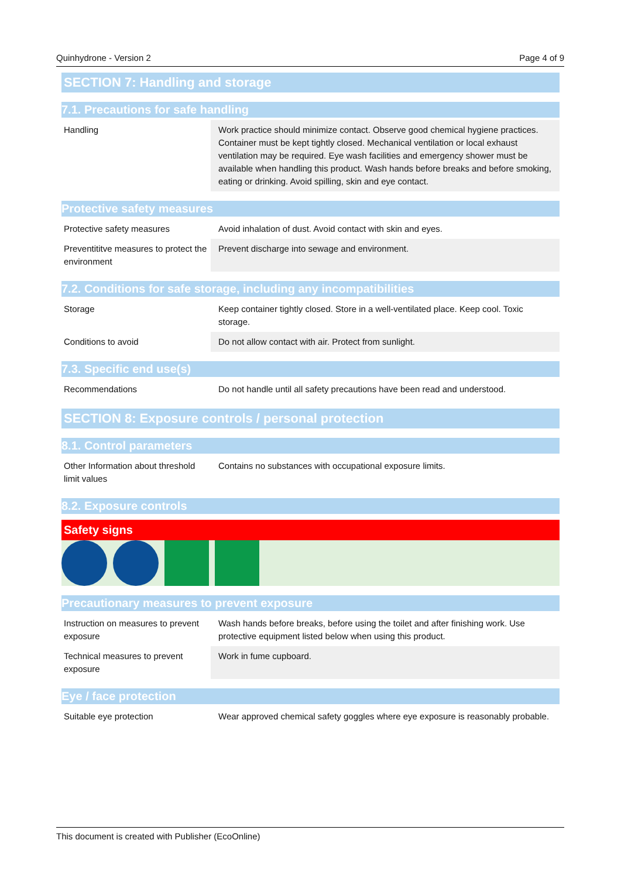Quinhydrone - Version 2 Page 4 of 9
SECTION 7: Handling and storage
7.1. Precautions for safe handling
| Handling | Work practice should minimize contact. Observe good chemical hygiene practices. Container must be kept tightly closed. Mechanical ventilation or local exhaust ventilation may be required. Eye wash facilities and emergency shower must be available when handling this product. Wash hands before breaks and before smoking, eating or drinking. Avoid spilling, skin and eye contact. |
Protective safety measures
| Protective safety measures | Avoid inhalation of dust. Avoid contact with skin and eyes. |
| Preventititve measures to protect the environment | Prevent discharge into sewage and environment. |
7.2. Conditions for safe storage, including any incompatibilities
| Storage | Keep container tightly closed. Store in a well-ventilated place. Keep cool. Toxic storage. |
| Conditions to avoid | Do not allow contact with air. Protect from sunlight. |
7.3. Specific end use(s)
| Recommendations | Do not handle until all safety precautions have been read and understood. |
SECTION 8: Exposure controls / personal protection
8.1. Control parameters
| Other Information about threshold limit values | Contains no substances with occupational exposure limits. |
8.2. Exposure controls
Safety signs
Precautionary measures to prevent exposure
| Instruction on measures to prevent exposure | Wash hands before breaks, before using the toilet and after finishing work. Use protective equipment listed below when using this product. |
| Technical measures to prevent exposure | Work in fume cupboard. |
Eye / face protection
| Suitable eye protection | Wear approved chemical safety goggles where eye exposure is reasonably probable. |
This document is created with Publisher (EcoOnline)